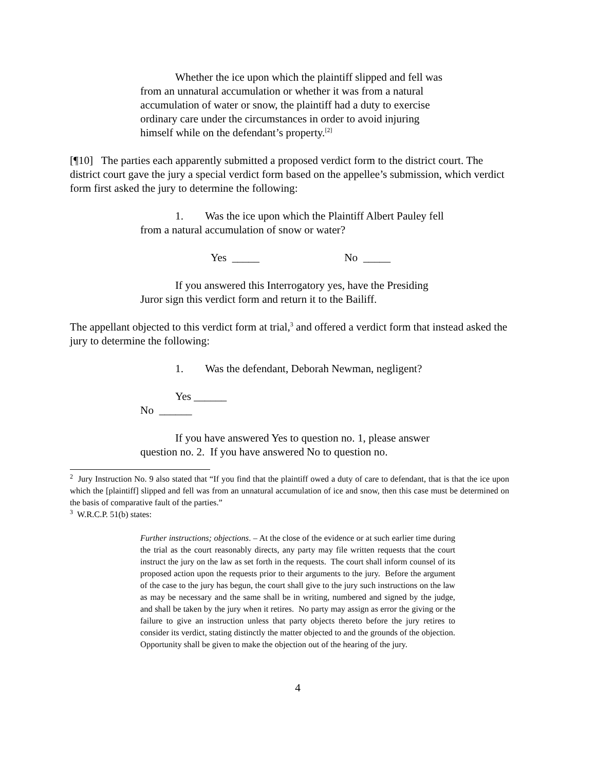Whether the ice upon which the plaintiff slipped and fell was from an unnatural accumulation or whether it was from a natural accumulation of water or snow, the plaintiff had a duty to exercise ordinary care under the circumstances in order to avoid injuring himself while on the defendant’s property.<sup>[2]</sup>
[¶10] The parties each apparently submitted a proposed verdict form to the district court. The district court gave the jury a special verdict form based on the appellee’s submission, which verdict form first asked the jury to determine the following:
1. Was the ice upon which the Plaintiff Albert Pauley fell from a natural accumulation of snow or water?
Yes _____ No _____
If you answered this Interrogatory yes, have the Presiding Juror sign this verdict form and return it to the Bailiff.
The appellant objected to this verdict form at trial,<sup>3</sup> and offered a verdict form that instead asked the jury to determine the following:
1. Was the defendant, Deborah Newman, negligent?
Yes ______
No ______
If you have answered Yes to question no. 1, please answer question no. 2. If you have answered No to question no.
<sup>2</sup> Jury Instruction No. 9 also stated that “If you find that the plaintiff owed a duty of care to defendant, that is that the ice upon which the [plaintiff] slipped and fell was from an unnatural accumulation of ice and snow, then this case must be determined on the basis of comparative fault of the parties.”
<sup>3</sup> W.R.C.P. 51(b) states:
Further instructions; objections. – At the close of the evidence or at such earlier time during the trial as the court reasonably directs, any party may file written requests that the court instruct the jury on the law as set forth in the requests. The court shall inform counsel of its proposed action upon the requests prior to their arguments to the jury. Before the argument of the case to the jury has begun, the court shall give to the jury such instructions on the law as may be necessary and the same shall be in writing, numbered and signed by the judge, and shall be taken by the jury when it retires. No party may assign as error the giving or the failure to give an instruction unless that party objects thereto before the jury retires to consider its verdict, stating distinctly the matter objected to and the grounds of the objection. Opportunity shall be given to make the objection out of the hearing of the jury.
4